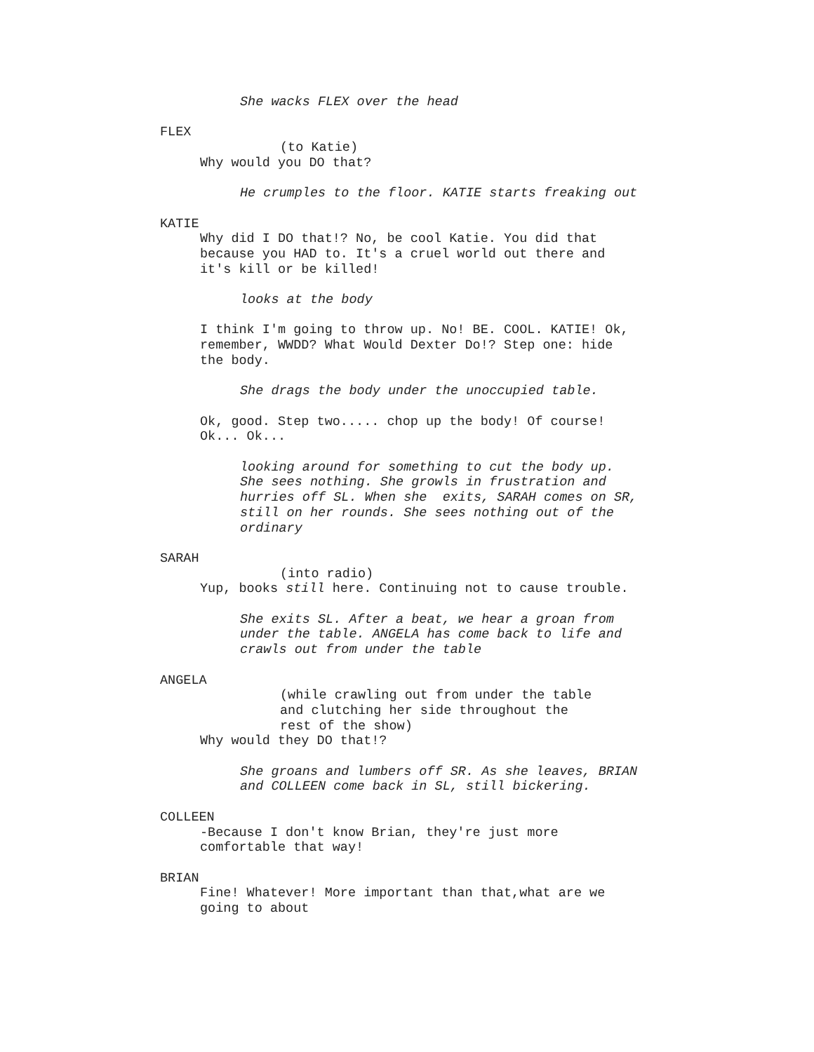She wacks FLEX over the head
FLEX
(to Katie)
Why would you DO that?
He crumples to the floor. KATIE starts freaking out
KATIE
Why did I DO that!? No, be cool Katie. You did that
because you HAD to. It's a cruel world out there and
it's kill or be killed!
looks at the body
I think I'm going to throw up. No! BE. COOL. KATIE! Ok,
remember, WWDD? What Would Dexter Do!? Step one: hide
the body.
She drags the body under the unoccupied table.
Ok, good. Step two..... chop up the body! Of course!
Ok... Ok...
looking around for something to cut the body up.
She sees nothing. She growls in frustration and
hurries off SL. When she exits, SARAH comes on SR,
still on her rounds. She sees nothing out of the
ordinary
SARAH
(into radio)
Yup, books still here. Continuing not to cause trouble.
She exits SL. After a beat, we hear a groan from
under the table. ANGELA has come back to life and
crawls out from under the table
ANGELA
(while crawling out from under the table
and clutching her side throughout the
rest of the show)
Why would they DO that!?
She groans and lumbers off SR. As she leaves, BRIAN
and COLLEEN come back in SL, still bickering.
COLLEEN
-Because I don't know Brian, they're just more
comfortable that way!
BRIAN
Fine! Whatever! More important than that,what are we
going to about